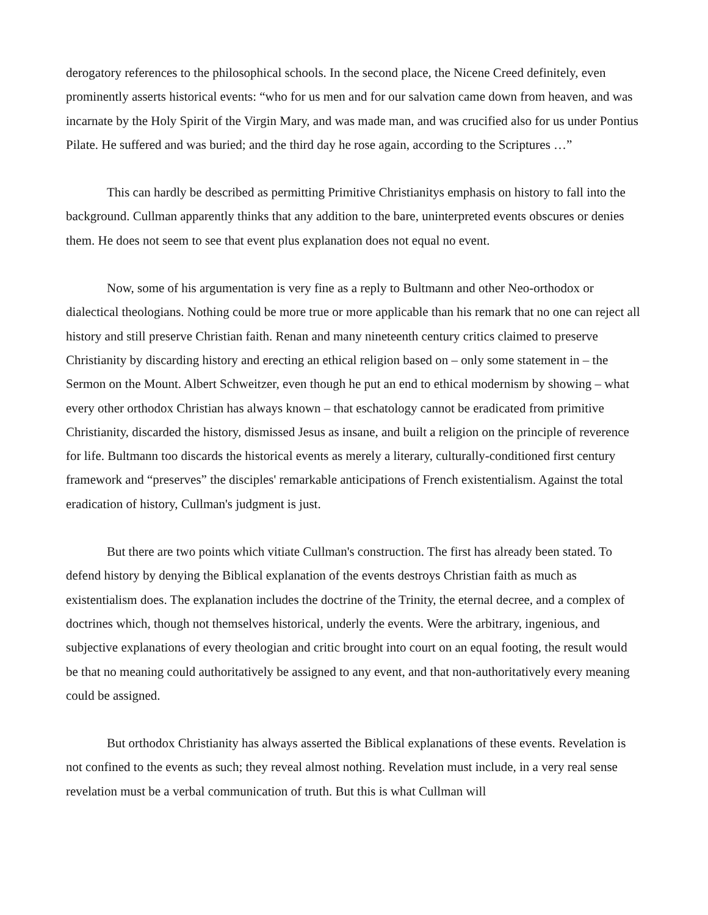derogatory references to the philosophical schools. In the second place, the Nicene Creed definitely, even prominently asserts historical events: “who for us men and for our salvation came down from heaven, and was incarnate by the Holy Spirit of the Virgin Mary, and was made man, and was crucified also for us under Pontius Pilate. He suffered and was buried; and the third day he rose again, according to the Scriptures …”
This can hardly be described as permitting Primitive Christianitys emphasis on history to fall into the background. Cullman apparently thinks that any addition to the bare, uninterpreted events obscures or denies them. He does not seem to see that event plus explanation does not equal no event.
Now, some of his argumentation is very fine as a reply to Bultmann and other Neo-orthodox or dialectical theologians. Nothing could be more true or more applicable than his remark that no one can reject all history and still preserve Christian faith. Renan and many nineteenth century critics claimed to preserve Christianity by discarding history and erecting an ethical religion based on – only some statement in – the Sermon on the Mount. Albert Schweitzer, even though he put an end to ethical modernism by showing – what every other orthodox Christian has always known – that eschatology cannot be eradicated from primitive Christianity, discarded the history, dismissed Jesus as insane, and built a religion on the principle of reverence for life. Bultmann too discards the historical events as merely a literary, culturally-conditioned first century framework and “preserves” the disciples' remarkable anticipations of French existentialism. Against the total eradication of history, Cullman's judgment is just.
But there are two points which vitiate Cullman's construction. The first has already been stated. To defend history by denying the Biblical explanation of the events destroys Christian faith as much as existentialism does. The explanation includes the doctrine of the Trinity, the eternal decree, and a complex of doctrines which, though not themselves historical, underly the events. Were the arbitrary, ingenious, and subjective explanations of every theologian and critic brought into court on an equal footing, the result would be that no meaning could authoritatively be assigned to any event, and that non-authoritatively every meaning could be assigned.
But orthodox Christianity has always asserted the Biblical explanations of these events. Revelation is not confined to the events as such; they reveal almost nothing. Revelation must include, in a very real sense revelation must be a verbal communication of truth. But this is what Cullman will